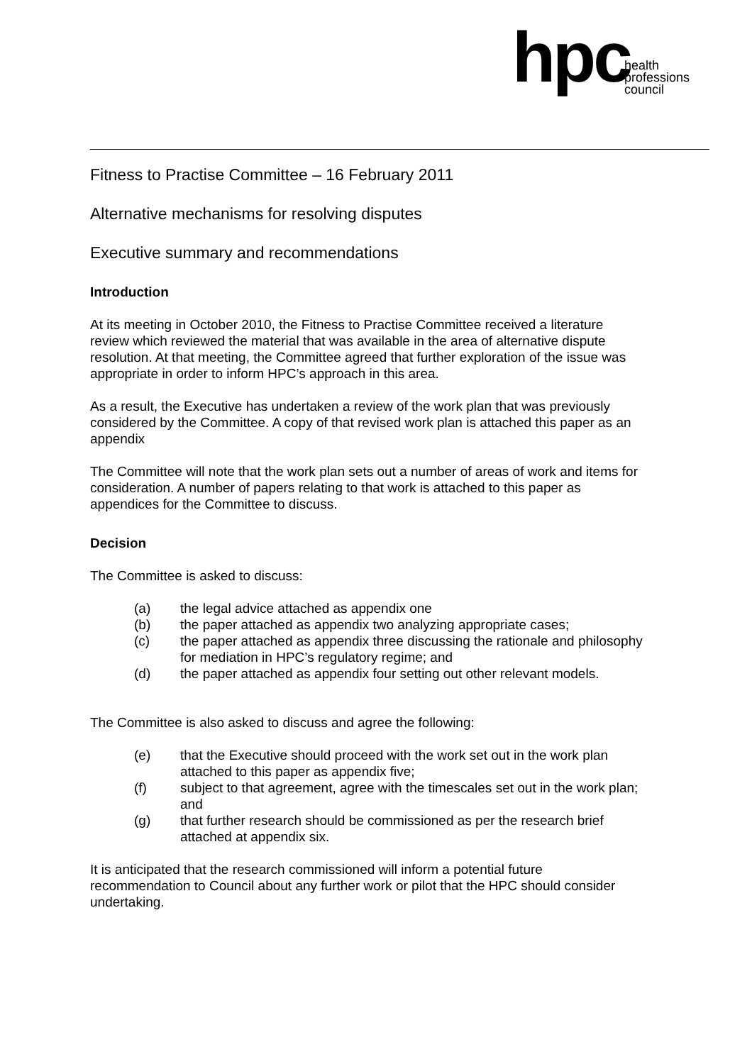hpc
health
professions
council
Fitness to Practise Committee – 16 February 2011
Alternative mechanisms for resolving disputes
Executive summary and recommendations
Introduction
At its meeting in October 2010, the Fitness to Practise Committee received a literature review which reviewed the material that was available in the area of alternative dispute resolution. At that meeting, the Committee agreed that further exploration of the issue was appropriate in order to inform HPC’s approach in this area.
As a result, the Executive has undertaken a review of the work plan that was previously considered by the Committee. A copy of that revised work plan is attached this paper as an appendix
The Committee will note that the work plan sets out a number of areas of work and items for consideration. A number of papers relating to that work is attached to this paper as appendices for the Committee to discuss.
Decision
The Committee is asked to discuss:
(a) the legal advice attached as appendix one
(b) the paper attached as appendix two analyzing appropriate cases;
(c) the paper attached as appendix three discussing the rationale and philosophy for mediation in HPC’s regulatory regime; and
(d) the paper attached as appendix four setting out other relevant models.
The Committee is also asked to discuss and agree the following:
(e) that the Executive should proceed with the work set out in the work plan attached to this paper as appendix five;
(f) subject to that agreement, agree with the timescales set out in the work plan; and
(g) that further research should be commissioned as per the research brief attached at appendix six.
It is anticipated that the research commissioned will inform a potential future recommendation to Council about any further work or pilot that the HPC should consider undertaking.